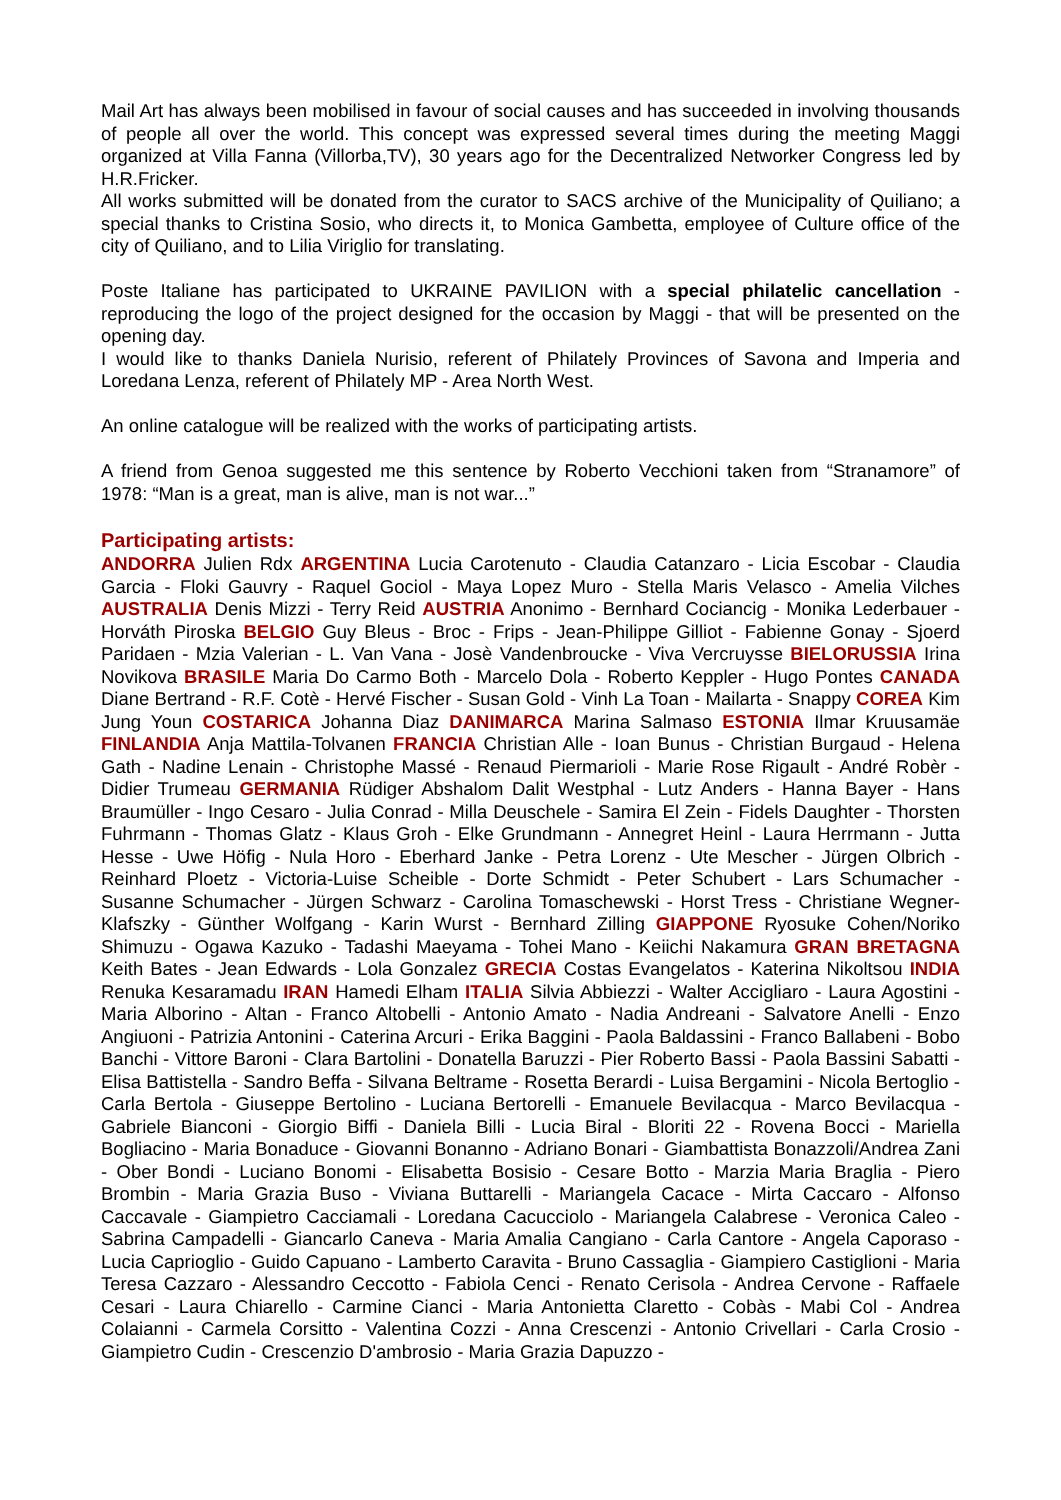Mail Art has always been mobilised in favour of social causes and has succeeded in involving thousands of people all over the world. This concept was expressed several times during the meeting Maggi organized at Villa Fanna (Villorba,TV), 30 years ago for the Decentralized Networker Congress led by H.R.Fricker.
All works submitted will be donated from the curator to SACS archive of the Municipality of Quiliano; a special thanks to Cristina Sosio, who directs it, to Monica Gambetta, employee of Culture office of the city of Quiliano, and to Lilia Viriglio for translating.
Poste Italiane has participated to UKRAINE PAVILION with a special philatelic cancellation - reproducing the logo of the project designed for the occasion by Maggi - that will be presented on the opening day.
I would like to thanks Daniela Nurisio, referent of Philately Provinces of Savona and Imperia and Loredana Lenza, referent of Philately MP - Area North West.
An online catalogue will be realized with the works of participating artists.
A friend from Genoa suggested me this sentence by Roberto Vecchioni taken from “Stranamore” of 1978: “Man is a great, man is alive, man is not war...”
Participating artists:
ANDORRA Julien Rdx ARGENTINA Lucia Carotenuto - Claudia Catanzaro - Licia Escobar - Claudia Garcia - Floki Gauvry - Raquel Gociol - Maya Lopez Muro - Stella Maris Velasco - Amelia Vilches AUSTRALIA Denis Mizzi - Terry Reid AUSTRIA Anonimo - Bernhard Cociancig - Monika Lederbauer - Horváth Piroska BELGIO Guy Bleus - Broc - Frips - Jean-Philippe Gilliot - Fabienne Gonay - Sjoerd Paridaen - Mzia Valerian - L. Van Vana - Josè Vandenbroucke - Viva Vercruysse BIELORUSSIA Irina Novikova BRASILE Maria Do Carmo Both - Marcelo Dola - Roberto Keppler - Hugo Pontes CANADA Diane Bertrand - R.F. Cotè - Hervé Fischer - Susan Gold - Vinh La Toan - Mailarta - Snappy COREA Kim Jung Youn COSTARICA Johanna Diaz DANIMARCA Marina Salmaso ESTONIA Ilmar Kruusamäe FINLANDIA Anja Mattila-Tolvanen FRANCIA Christian Alle - Ioan Bunus - Christian Burgaud - Helena Gath - Nadine Lenain - Christophe Massé - Renaud Piermarioli - Marie Rose Rigault - André Robèr - Didier Trumeau GERMANIA Rüdiger Abshalom Dalit Westphal - Lutz Anders - Hanna Bayer - Hans Braumüller - Ingo Cesaro - Julia Conrad - Milla Deuschele - Samira El Zein - Fidels Daughter - Thorsten Fuhrmann - Thomas Glatz - Klaus Groh - Elke Grundmann - Annegret Heinl - Laura Herrmann - Jutta Hesse - Uwe Höfig - Nula Horo - Eberhard Janke - Petra Lorenz - Ute Mescher - Jürgen Olbrich - Reinhard Ploetz - Victoria-Luise Scheible - Dorte Schmidt - Peter Schubert - Lars Schumacher - Susanne Schumacher - Jürgen Schwarz - Carolina Tomaschewski - Horst Tress - Christiane Wegner-Klafszky - Günther Wolfgang - Karin Wurst - Bernhard Zilling GIAPPONE Ryosuke Cohen/Noriko Shimuzu - Ogawa Kazuko - Tadashi Maeyama - Tohei Mano - Keiichi Nakamura GRAN BRETAGNA Keith Bates - Jean Edwards - Lola Gonzalez GRECIA Costas Evangelatos - Katerina Nikoltsou INDIA Renuka Kesaramadu IRAN Hamedi Elham ITALIA Silvia Abbiezzi - Walter Accigliaro - Laura Agostini - Maria Alborino - Altan - Franco Altobelli - Antonio Amato - Nadia Andreani - Salvatore Anelli - Enzo Angiuoni - Patrizia Antonini - Caterina Arcuri - Erika Baggini - Paola Baldassini - Franco Ballabeni - Bobo Banchi - Vittore Baroni - Clara Bartolini - Donatella Baruzzi - Pier Roberto Bassi - Paola Bassini Sabatti - Elisa Battistella - Sandro Beffa - Silvana Beltrame - Rosetta Berardi - Luisa Bergamini - Nicola Bertoglio - Carla Bertola - Giuseppe Bertolino - Luciana Bertorelli - Emanuele Bevilacqua - Marco Bevilacqua - Gabriele Bianconi - Giorgio Biffi - Daniela Billi - Lucia Biral - Bloriti 22 - Rovena Bocci - Mariella Bogliacino - Maria Bonaduce - Giovanni Bonanno - Adriano Bonari - Giambattista Bonazzoli/Andrea Zani - Ober Bondi - Luciano Bonomi - Elisabetta Bosisio - Cesare Botto - Marzia Maria Braglia - Piero Brombin - Maria Grazia Buso - Viviana Buttarelli - Mariangela Cacace - Mirta Caccaro - Alfonso Caccavale - Giampietro Cacciamali - Loredana Cacucciolo - Mariangela Calabrese - Veronica Caleo - Sabrina Campadelli - Giancarlo Caneva - Maria Amalia Cangiano - Carla Cantore - Angela Caporaso - Lucia Caprioglio - Guido Capuano - Lamberto Caravita - Bruno Cassaglia - Giampiero Castiglioni - Maria Teresa Cazzaro - Alessandro Ceccotto - Fabiola Cenci - Renato Cerisola - Andrea Cervone - Raffaele Cesari - Laura Chiarello - Carmine Cianci - Maria Antonietta Claretto - Cobàs - Mabi Col - Andrea Colaianni - Carmela Corsitto - Valentina Cozzi - Anna Crescenzi - Antonio Crivellari - Carla Crosio - Giampietro Cudin - Crescenzio D'ambrosio - Maria Grazia Dapuzzo -